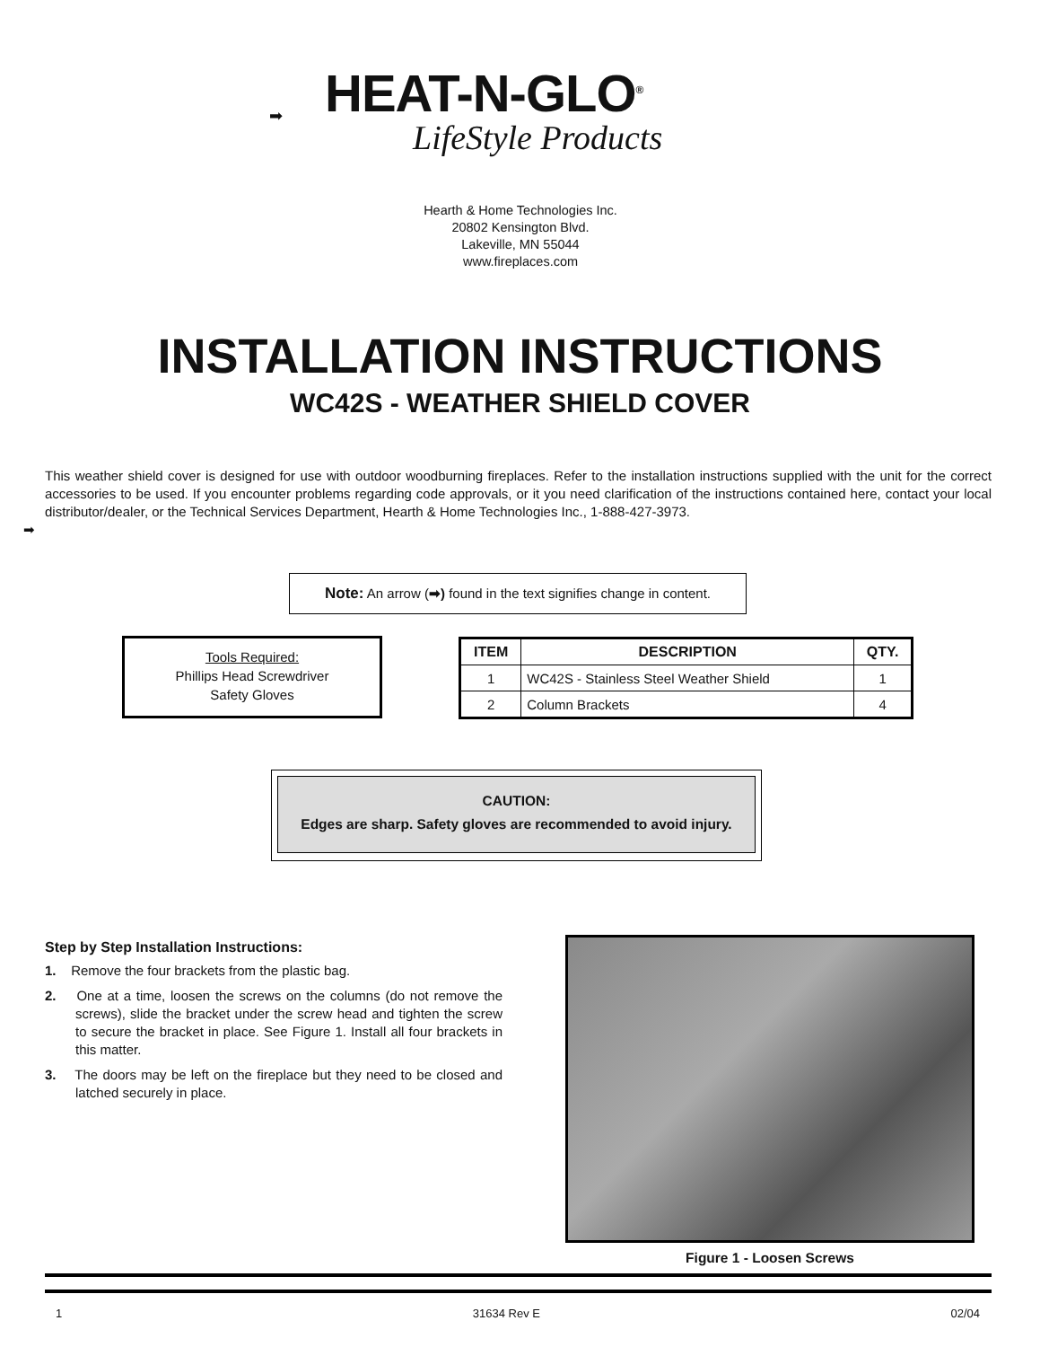➡
HEAT-N-GLO<sup>®</sup>
LifeStyle Products
Hearth & Home Technologies Inc.
20802 Kensington Blvd.
Lakeville, MN 55044
www.fireplaces.com
INSTALLATION INSTRUCTIONS
WC42S - WEATHER SHIELD COVER
➡
This weather shield cover is designed for use with outdoor woodburning fireplaces. Refer to the installation instructions supplied with the unit for the correct accessories to be used. If you encounter problems regarding code approvals, or it you need clarification of the instructions contained here, contact your local distributor/dealer, or the Technical Services Department, Hearth & Home Technologies Inc., 1-888-427-3973.
Note: An arrow (➡) found in the text signifies change in content.
Tools Required:
Phillips Head Screwdriver
Safety Gloves
| ITEM | DESCRIPTION | QTY. |
| --- | --- | --- |
| 1 | WC42S - Stainless Steel Weather Shield | 1 |
| 2 | Column Brackets | 4 |
CAUTION:
Edges are sharp. Safety gloves are recommended to avoid injury.
Step by Step Installation Instructions:
1. Remove the four brackets from the plastic bag.
2. One at a time, loosen the screws on the columns (do not remove the screws), slide the bracket under the screw head and tighten the screw to secure the bracket in place. See Figure 1. Install all four brackets in this matter.
3. The doors may be left on the fireplace but they need to be closed and latched securely in place.
Figure 1 - Loosen Screws
1 31634 Rev E 02/04